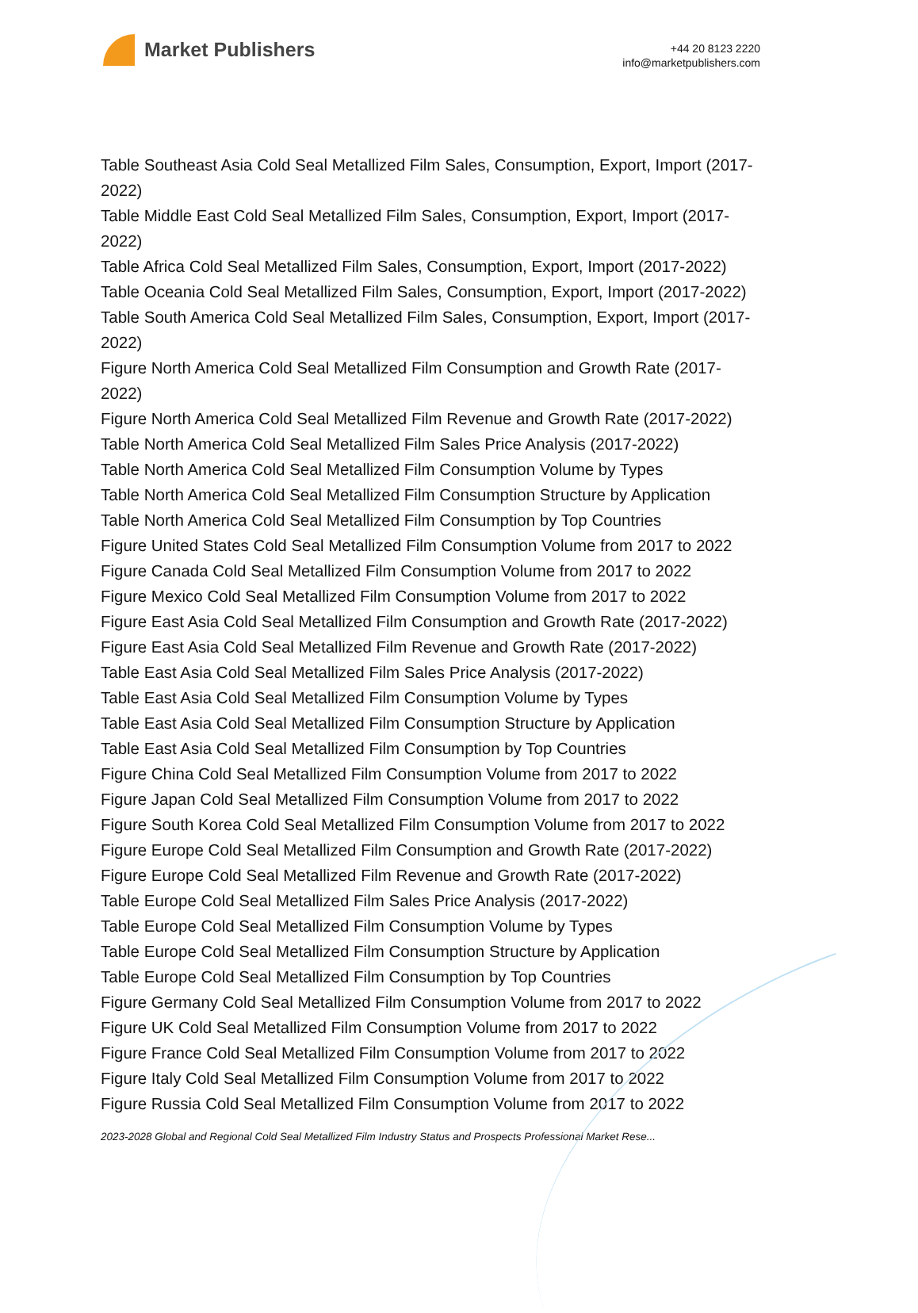Market Publishers
+44 20 8123 2220
info@marketpublishers.com
Table Southeast Asia Cold Seal Metallized Film Sales, Consumption, Export, Import (2017-2022)
Table Middle East Cold Seal Metallized Film Sales, Consumption, Export, Import (2017-2022)
Table Africa Cold Seal Metallized Film Sales, Consumption, Export, Import (2017-2022)
Table Oceania Cold Seal Metallized Film Sales, Consumption, Export, Import (2017-2022)
Table South America Cold Seal Metallized Film Sales, Consumption, Export, Import (2017-2022)
Figure North America Cold Seal Metallized Film Consumption and Growth Rate (2017-2022)
Figure North America Cold Seal Metallized Film Revenue and Growth Rate (2017-2022)
Table North America Cold Seal Metallized Film Sales Price Analysis (2017-2022)
Table North America Cold Seal Metallized Film Consumption Volume by Types
Table North America Cold Seal Metallized Film Consumption Structure by Application
Table North America Cold Seal Metallized Film Consumption by Top Countries
Figure United States Cold Seal Metallized Film Consumption Volume from 2017 to 2022
Figure Canada Cold Seal Metallized Film Consumption Volume from 2017 to 2022
Figure Mexico Cold Seal Metallized Film Consumption Volume from 2017 to 2022
Figure East Asia Cold Seal Metallized Film Consumption and Growth Rate (2017-2022)
Figure East Asia Cold Seal Metallized Film Revenue and Growth Rate (2017-2022)
Table East Asia Cold Seal Metallized Film Sales Price Analysis (2017-2022)
Table East Asia Cold Seal Metallized Film Consumption Volume by Types
Table East Asia Cold Seal Metallized Film Consumption Structure by Application
Table East Asia Cold Seal Metallized Film Consumption by Top Countries
Figure China Cold Seal Metallized Film Consumption Volume from 2017 to 2022
Figure Japan Cold Seal Metallized Film Consumption Volume from 2017 to 2022
Figure South Korea Cold Seal Metallized Film Consumption Volume from 2017 to 2022
Figure Europe Cold Seal Metallized Film Consumption and Growth Rate (2017-2022)
Figure Europe Cold Seal Metallized Film Revenue and Growth Rate (2017-2022)
Table Europe Cold Seal Metallized Film Sales Price Analysis (2017-2022)
Table Europe Cold Seal Metallized Film Consumption Volume by Types
Table Europe Cold Seal Metallized Film Consumption Structure by Application
Table Europe Cold Seal Metallized Film Consumption by Top Countries
Figure Germany Cold Seal Metallized Film Consumption Volume from 2017 to 2022
Figure UK Cold Seal Metallized Film Consumption Volume from 2017 to 2022
Figure France Cold Seal Metallized Film Consumption Volume from 2017 to 2022
Figure Italy Cold Seal Metallized Film Consumption Volume from 2017 to 2022
Figure Russia Cold Seal Metallized Film Consumption Volume from 2017 to 2022
2023-2028 Global and Regional Cold Seal Metallized Film Industry Status and Prospects Professional Market Rese...